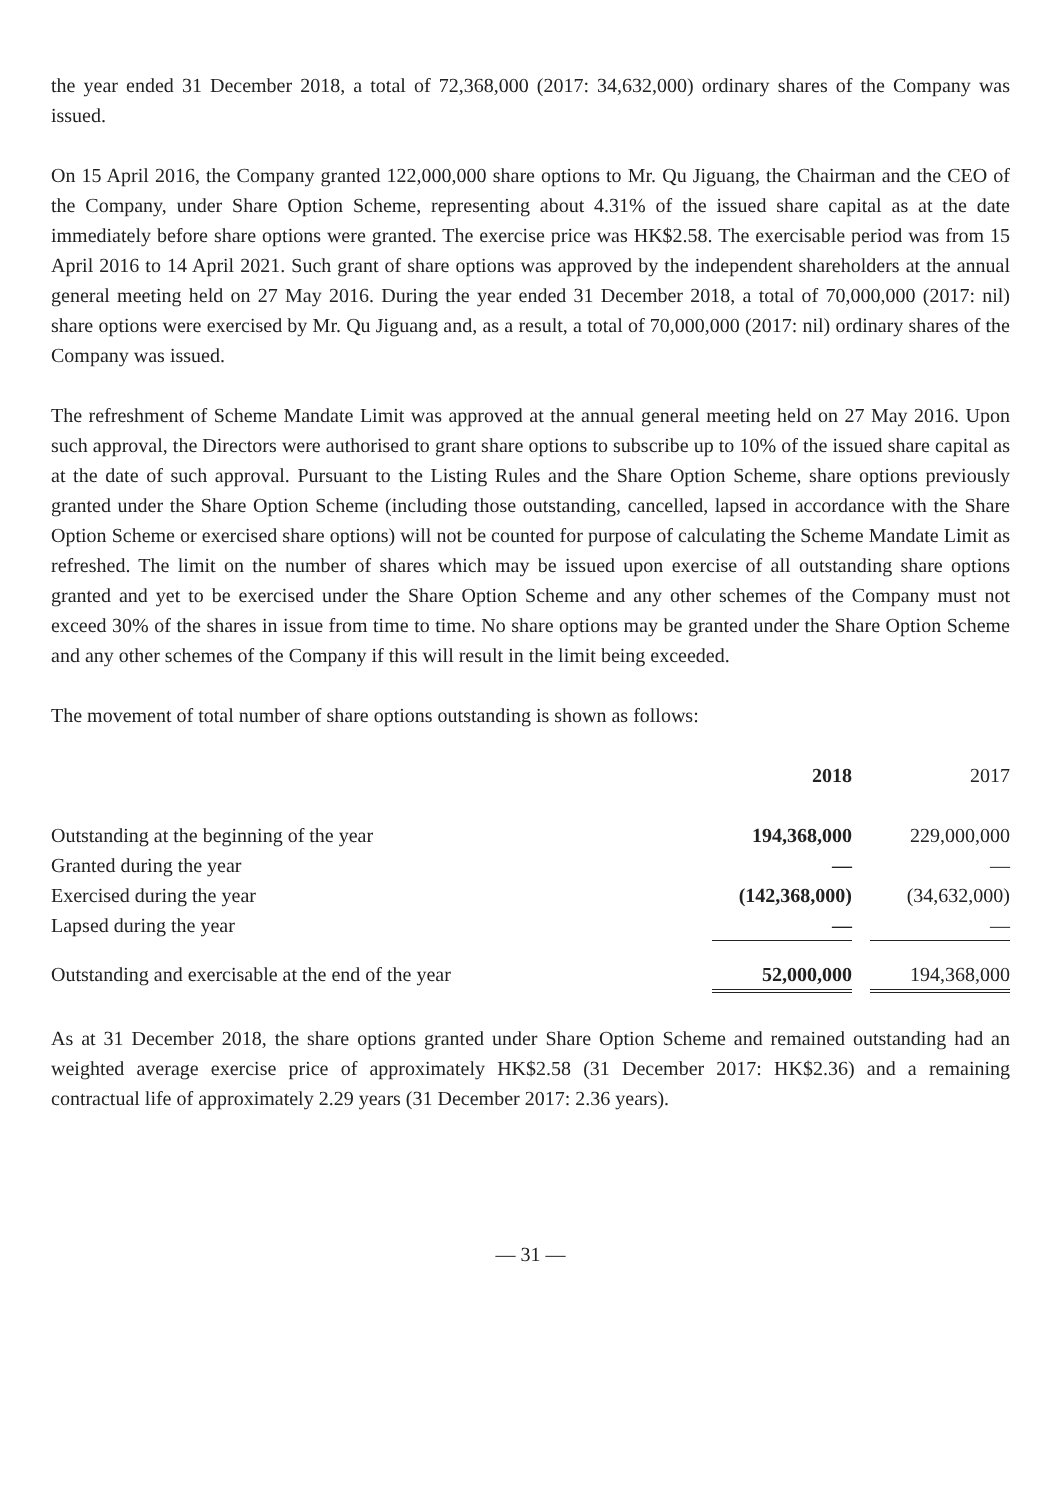the year ended 31 December 2018, a total of 72,368,000 (2017: 34,632,000) ordinary shares of the Company was issued.
On 15 April 2016, the Company granted 122,000,000 share options to Mr. Qu Jiguang, the Chairman and the CEO of the Company, under Share Option Scheme, representing about 4.31% of the issued share capital as at the date immediately before share options were granted. The exercise price was HK$2.58. The exercisable period was from 15 April 2016 to 14 April 2021. Such grant of share options was approved by the independent shareholders at the annual general meeting held on 27 May 2016. During the year ended 31 December 2018, a total of 70,000,000 (2017: nil) share options were exercised by Mr. Qu Jiguang and, as a result, a total of 70,000,000 (2017: nil) ordinary shares of the Company was issued.
The refreshment of Scheme Mandate Limit was approved at the annual general meeting held on 27 May 2016. Upon such approval, the Directors were authorised to grant share options to subscribe up to 10% of the issued share capital as at the date of such approval. Pursuant to the Listing Rules and the Share Option Scheme, share options previously granted under the Share Option Scheme (including those outstanding, cancelled, lapsed in accordance with the Share Option Scheme or exercised share options) will not be counted for purpose of calculating the Scheme Mandate Limit as refreshed. The limit on the number of shares which may be issued upon exercise of all outstanding share options granted and yet to be exercised under the Share Option Scheme and any other schemes of the Company must not exceed 30% of the shares in issue from time to time. No share options may be granted under the Share Option Scheme and any other schemes of the Company if this will result in the limit being exceeded.
The movement of total number of share options outstanding is shown as follows:
| | 2018 | | 2017 |
| --- | --- | --- | --- |
| Outstanding at the beginning of the year | 194,368,000 | | 229,000,000 |
| Granted during the year | — | | — |
| Exercised during the year | (142,368,000) | | (34,632,000) |
| Lapsed during the year | — | | — |
| Outstanding and exercisable at the end of the year | 52,000,000 | | 194,368,000 |
As at 31 December 2018, the share options granted under Share Option Scheme and remained outstanding had an weighted average exercise price of approximately HK$2.58 (31 December 2017: HK$2.36) and a remaining contractual life of approximately 2.29 years (31 December 2017: 2.36 years).
— 31 —